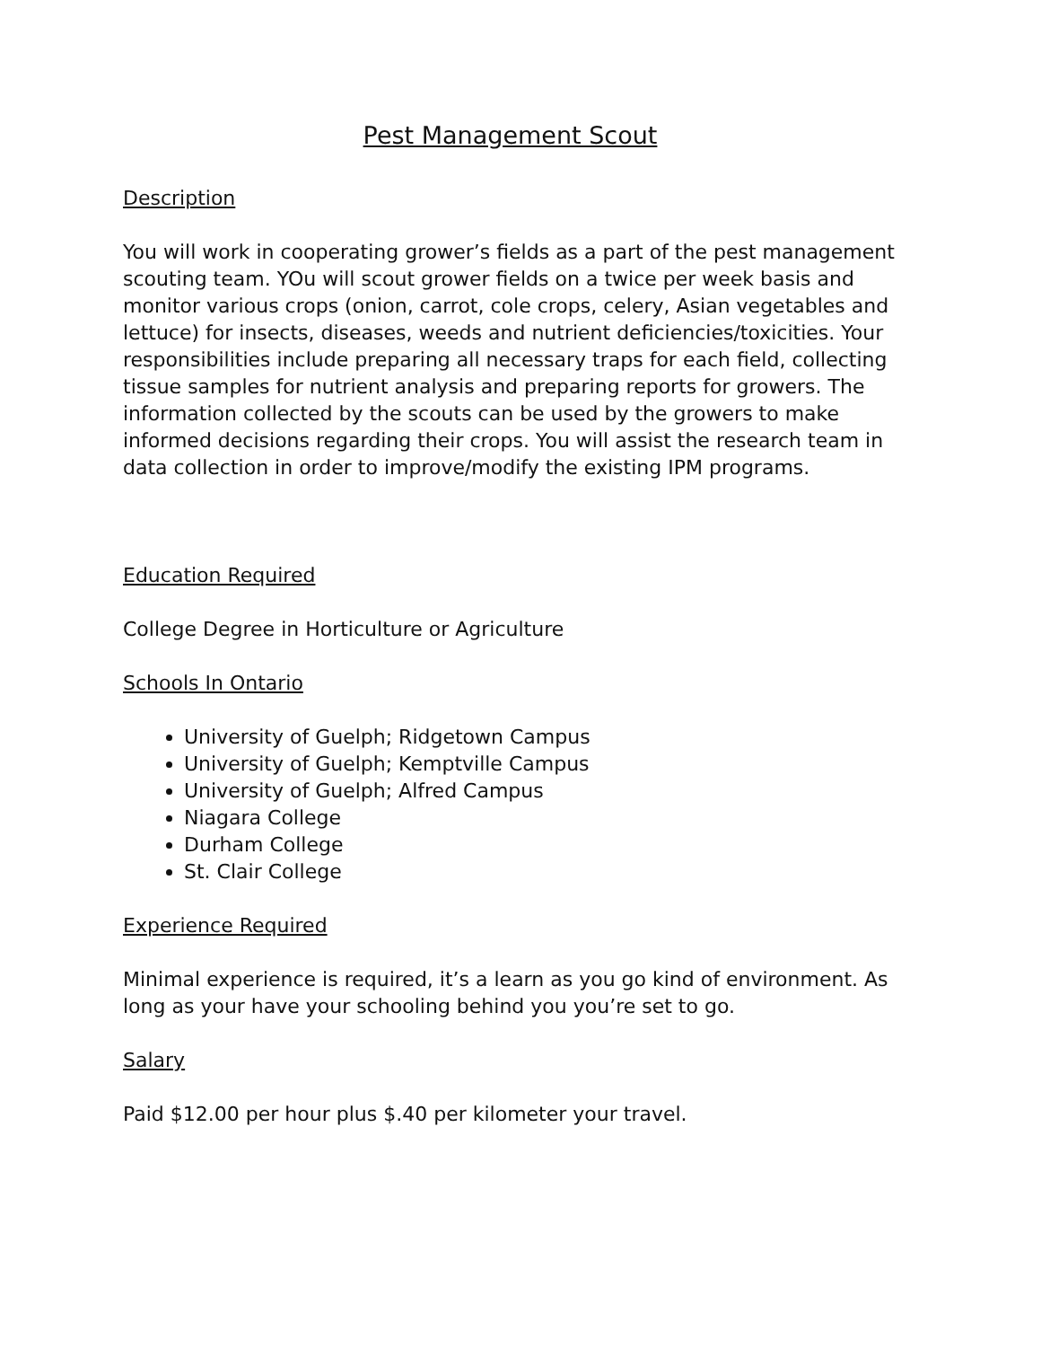Pest Management Scout
Description
You will work in cooperating grower’s fields as a part of the pest management scouting team. YOu will scout grower fields on a twice per week basis and monitor various crops (onion, carrot, cole crops, celery, Asian vegetables and lettuce) for insects, diseases, weeds and nutrient deficiencies/toxicities. Your responsibilities include preparing all necessary traps for each field, collecting tissue samples for nutrient analysis and preparing reports for growers. The information collected by the scouts can be used by the growers to make informed decisions regarding their crops. You will assist the research team in data collection in order to improve/modify the existing IPM programs.
Education Required
College Degree in Horticulture or Agriculture
Schools In Ontario
University of Guelph; Ridgetown Campus
University of Guelph; Kemptville Campus
University of Guelph; Alfred Campus
Niagara College
Durham College
St. Clair College
Experience Required
Minimal experience is required, it’s a learn as you go kind of environment. As long as your have your schooling behind you you’re set to go.
Salary
Paid $12.00 per hour plus $.40 per kilometer your travel.